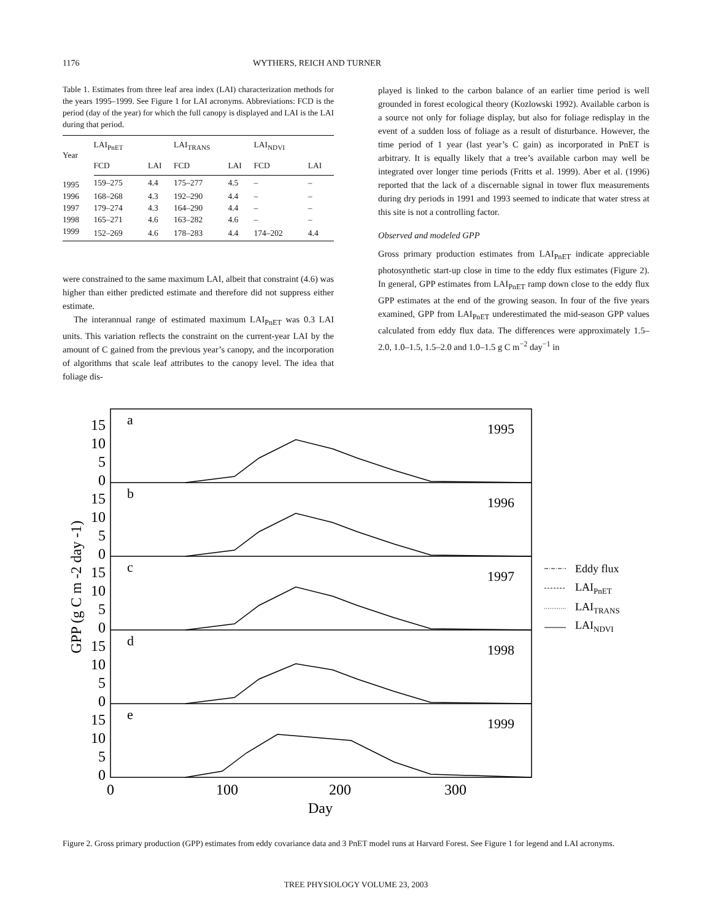1176 WYTHERS, REICH AND TURNER
Table 1. Estimates from three leaf area index (LAI) characterization methods for the years 1995–1999. See Figure 1 for LAI acronyms. Abbreviations: FCD is the period (day of the year) for which the full canopy is displayed and LAI is the LAI during that period.
| Year | LAI<sub>PnET</sub> | | LAI<sub>TRANS</sub> | | LAI<sub>NDVI</sub> | |
| --- | --- | --- | --- | --- | --- | --- |
| | FCD | LAI | FCD | LAI | FCD | LAI |
| 1995 | 159–275 | 4.4 | 175–277 | 4.5 | – | – |
| 1996 | 168–268 | 4.3 | 192–290 | 4.4 | – | – |
| 1997 | 179–274 | 4.3 | 164–290 | 4.4 | – | – |
| 1998 | 165–271 | 4.6 | 163–282 | 4.6 | – | – |
| 1999 | 152–269 | 4.6 | 178–283 | 4.4 | 174–202 | 4.4 |
were constrained to the same maximum LAI, albeit that constraint (4.6) was higher than either predicted estimate and therefore did not suppress either estimate.
The interannual range of estimated maximum LAI<sub>PnET</sub> was 0.3 LAI units. This variation reflects the constraint on the current-year LAI by the amount of C gained from the previous year’s canopy, and the incorporation of algorithms that scale leaf attributes to the canopy level. The idea that foliage dis-
played is linked to the carbon balance of an earlier time period is well grounded in forest ecological theory (Kozlowski 1992). Available carbon is a source not only for foliage display, but also for foliage redisplay in the event of a sudden loss of foliage as a result of disturbance. However, the time period of 1 year (last year’s C gain) as incorporated in PnET is arbitrary. It is equally likely that a tree’s available carbon may well be integrated over longer time periods (Fritts et al. 1999). Aber et al. (1996) reported that the lack of a discernable signal in tower flux measurements during dry periods in 1991 and 1993 seemed to indicate that water stress at this site is not a controlling factor.
Observed and modeled GPP
Gross primary production estimates from LAI<sub>PnET</sub> indicate appreciable photosynthetic start-up close in time to the eddy flux estimates (Figure 2). In general, GPP estimates from LAI<sub>PnET</sub> ramp down close to the eddy flux GPP estimates at the end of the growing season. In four of the five years examined, GPP from LAI<sub>PnET</sub> underestimated the mid-season GPP values calculated from eddy flux data. The differences were approximately 1.5–2.0, 1.0–1.5, 1.5–2.0 and 1.0–1.5 g C m<sup>−2</sup> day<sup>−1</sup> in
15
10
5
0
15
10
5
0
15
10
5
0
15
10
5
0
15
10
5
0
a
b
c
d
e
1995
1996
1997
1998
1999
0
100
200
300
Day
GPP (g C m -2 day -1)
Eddy flux
LAIPnET
LAITRANS
LAINDVI
Figure 2. Gross primary production (GPP) estimates from eddy covariance data and 3 PnET model runs at Harvard Forest. See Figure 1 for legend and LAI acronyms.
TREE PHYSIOLOGY VOLUME 23, 2003